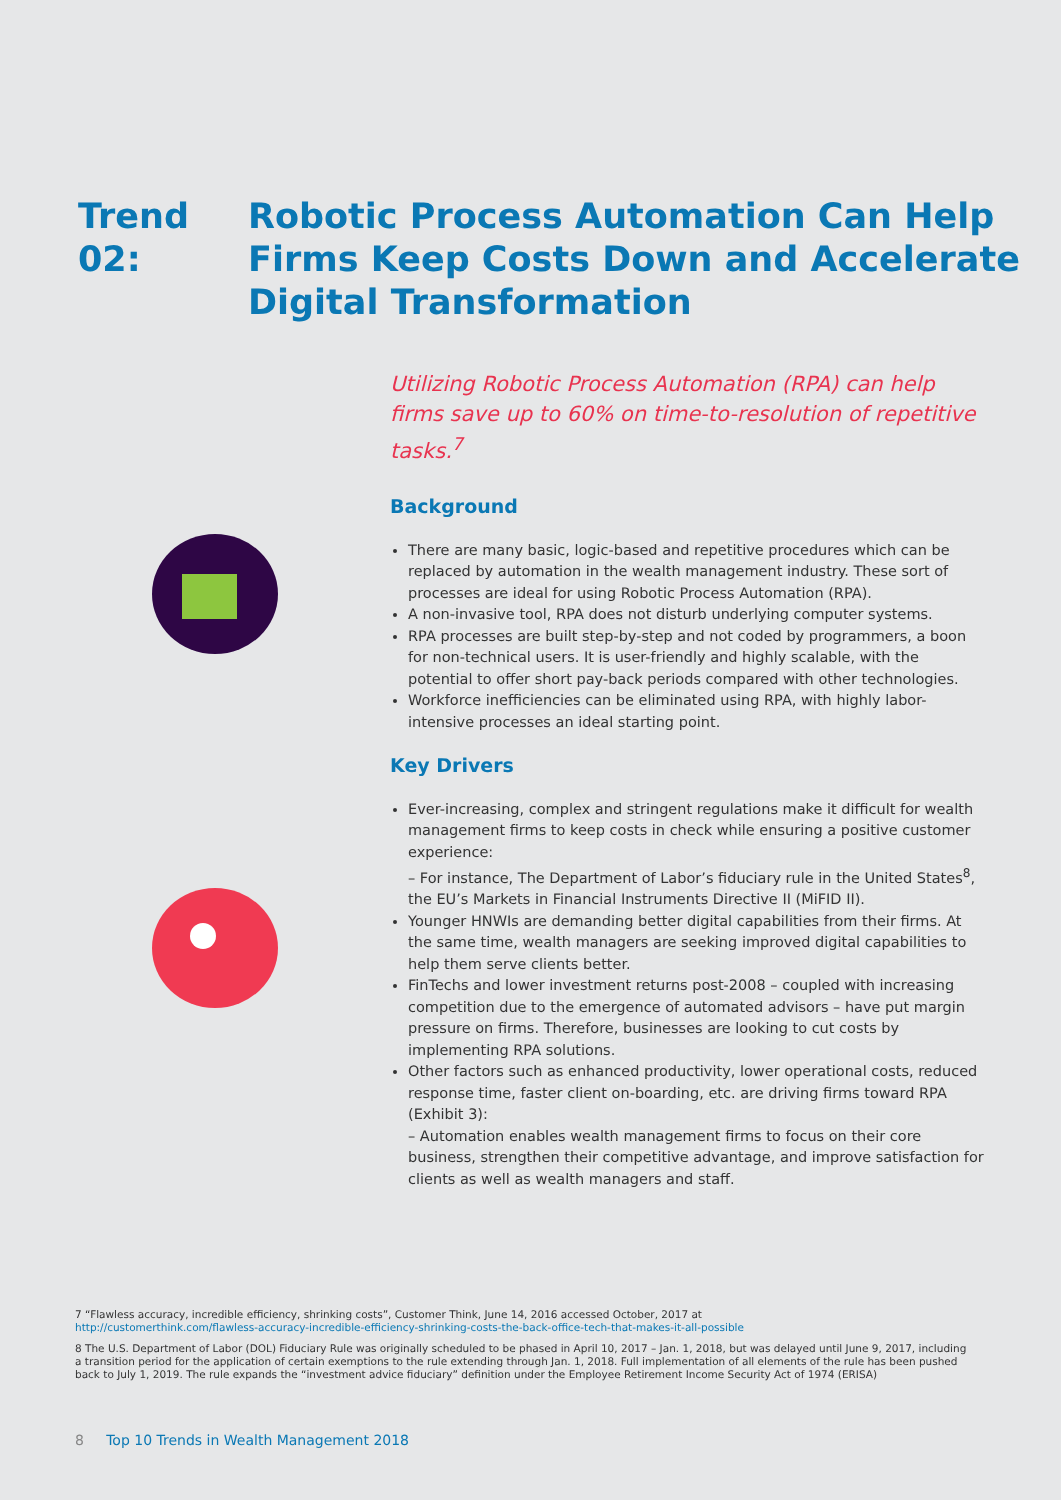Trend 02: Robotic Process Automation Can Help Firms Keep Costs Down and Accelerate Digital Transformation
Utilizing Robotic Process Automation (RPA) can help firms save up to 60% on time-to-resolution of repetitive tasks.<sup>7</sup>
Background
There are many basic, logic-based and repetitive procedures which can be replaced by automation in the wealth management industry. These sort of processes are ideal for using Robotic Process Automation (RPA).
A non-invasive tool, RPA does not disturb underlying computer systems.
RPA processes are built step-by-step and not coded by programmers, a boon for non-technical users. It is user-friendly and highly scalable, with the potential to offer short pay-back periods compared with other technologies.
Workforce inefficiencies can be eliminated using RPA, with highly labor-intensive processes an ideal starting point.
Key Drivers
Ever-increasing, complex and stringent regulations make it difficult for wealth management firms to keep costs in check while ensuring a positive customer experience:
– For instance, The Department of Labor’s fiduciary rule in the United States<sup>8</sup>, the EU’s Markets in Financial Instruments Directive II (MiFID II).
Younger HNWIs are demanding better digital capabilities from their firms. At the same time, wealth managers are seeking improved digital capabilities to help them serve clients better.
FinTechs and lower investment returns post-2008 – coupled with increasing competition due to the emergence of automated advisors – have put margin pressure on firms. Therefore, businesses are looking to cut costs by implementing RPA solutions.
Other factors such as enhanced productivity, lower operational costs, reduced response time, faster client on-boarding, etc. are driving firms toward RPA (Exhibit 3):
– Automation enables wealth management firms to focus on their core business, strengthen their competitive advantage, and improve satisfaction for clients as well as wealth managers and staff.
7 “Flawless accuracy, incredible efficiency, shrinking costs”, Customer Think, June 14, 2016 accessed October, 2017 at
http://customerthink.com/flawless-accuracy-incredible-efficiency-shrinking-costs-the-back-office-tech-that-makes-it-all-possible
8 The U.S. Department of Labor (DOL) Fiduciary Rule was originally scheduled to be phased in April 10, 2017 – Jan. 1, 2018, but was delayed until June 9, 2017, including a transition period for the application of certain exemptions to the rule extending through Jan. 1, 2018. Full implementation of all elements of the rule has been pushed back to July 1, 2019. The rule expands the “investment advice fiduciary” definition under the Employee Retirement Income Security Act of 1974 (ERISA)
8 Top 10 Trends in Wealth Management 2018